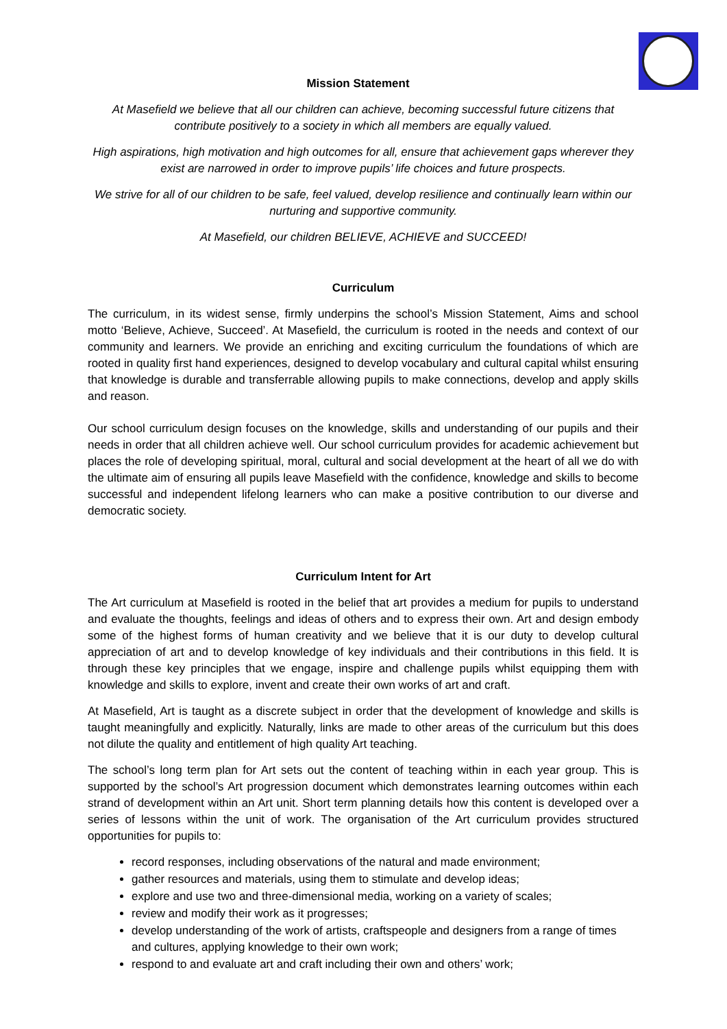Mission Statement
At Masefield we believe that all our children can achieve, becoming successful future citizens that contribute positively to a society in which all members are equally valued.
High aspirations, high motivation and high outcomes for all, ensure that achievement gaps wherever they exist are narrowed in order to improve pupils’ life choices and future prospects.
We strive for all of our children to be safe, feel valued, develop resilience and continually learn within our nurturing and supportive community.
At Masefield, our children BELIEVE, ACHIEVE and SUCCEED!
Curriculum
The curriculum, in its widest sense, firmly underpins the school’s Mission Statement, Aims and school motto ‘Believe, Achieve, Succeed’. At Masefield, the curriculum is rooted in the needs and context of our community and learners. We provide an enriching and exciting curriculum the foundations of which are rooted in quality first hand experiences, designed to develop vocabulary and cultural capital whilst ensuring that knowledge is durable and transferrable allowing pupils to make connections, develop and apply skills and reason.
Our school curriculum design focuses on the knowledge, skills and understanding of our pupils and their needs in order that all children achieve well. Our school curriculum provides for academic achievement but places the role of developing spiritual, moral, cultural and social development at the heart of all we do with the ultimate aim of ensuring all pupils leave Masefield with the confidence, knowledge and skills to become successful and independent lifelong learners who can make a positive contribution to our diverse and democratic society.
Curriculum Intent for Art
The Art curriculum at Masefield is rooted in the belief that art provides a medium for pupils to understand and evaluate the thoughts, feelings and ideas of others and to express their own. Art and design embody some of the highest forms of human creativity and we believe that it is our duty to develop cultural appreciation of art and to develop knowledge of key individuals and their contributions in this field. It is through these key principles that we engage, inspire and challenge pupils whilst equipping them with knowledge and skills to explore, invent and create their own works of art and craft.
At Masefield, Art is taught as a discrete subject in order that the development of knowledge and skills is taught meaningfully and explicitly. Naturally, links are made to other areas of the curriculum but this does not dilute the quality and entitlement of high quality Art teaching.
The school’s long term plan for Art sets out the content of teaching within in each year group. This is supported by the school’s Art progression document which demonstrates learning outcomes within each strand of development within an Art unit. Short term planning details how this content is developed over a series of lessons within the unit of work. The organisation of the Art curriculum provides structured opportunities for pupils to:
record responses, including observations of the natural and made environment;
gather resources and materials, using them to stimulate and develop ideas;
explore and use two and three-dimensional media, working on a variety of scales;
review and modify their work as it progresses;
develop understanding of the work of artists, craftspeople and designers from a range of times and cultures, applying knowledge to their own work;
respond to and evaluate art and craft including their own and others’ work;